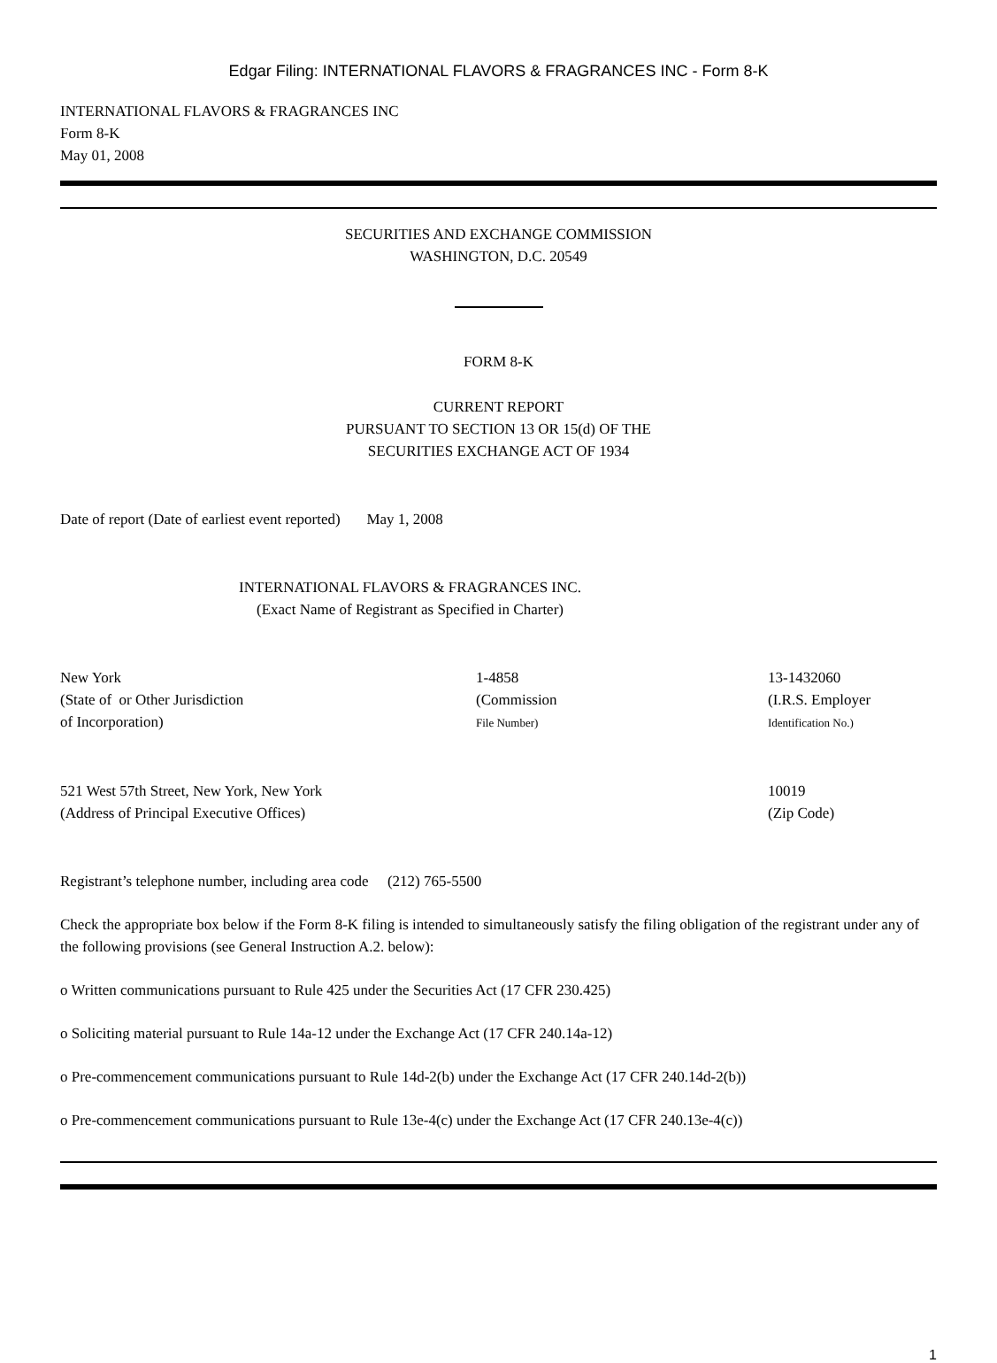Edgar Filing: INTERNATIONAL FLAVORS & FRAGRANCES INC - Form 8-K
INTERNATIONAL FLAVORS & FRAGRANCES INC
Form 8-K
May 01, 2008
SECURITIES AND EXCHANGE COMMISSION
WASHINGTON, D.C. 20549
FORM 8-K
CURRENT REPORT
PURSUANT TO SECTION 13 OR 15(d) OF THE
SECURITIES EXCHANGE ACT OF 1934
Date of report (Date of earliest event reported) May 1, 2008
INTERNATIONAL FLAVORS & FRAGRANCES INC.
(Exact Name of Registrant as Specified in Charter)
| New York (State of or Other Jurisdiction of Incorporation) | 1-4858 (Commission File Number) | 13-1432060 (I.R.S. Employer Identification No.) |
| 521 West 57th Street, New York, New York (Address of Principal Executive Offices) | 10019 (Zip Code) |
Registrant’s telephone number, including area code (212) 765-5500
Check the appropriate box below if the Form 8-K filing is intended to simultaneously satisfy the filing obligation of the registrant under any of the following provisions (see General Instruction A.2. below):
o Written communications pursuant to Rule 425 under the Securities Act (17 CFR 230.425)
o Soliciting material pursuant to Rule 14a-12 under the Exchange Act (17 CFR 240.14a-12)
o Pre-commencement communications pursuant to Rule 14d-2(b) under the Exchange Act (17 CFR 240.14d-2(b))
o Pre-commencement communications pursuant to Rule 13e-4(c) under the Exchange Act (17 CFR 240.13e-4(c))
1